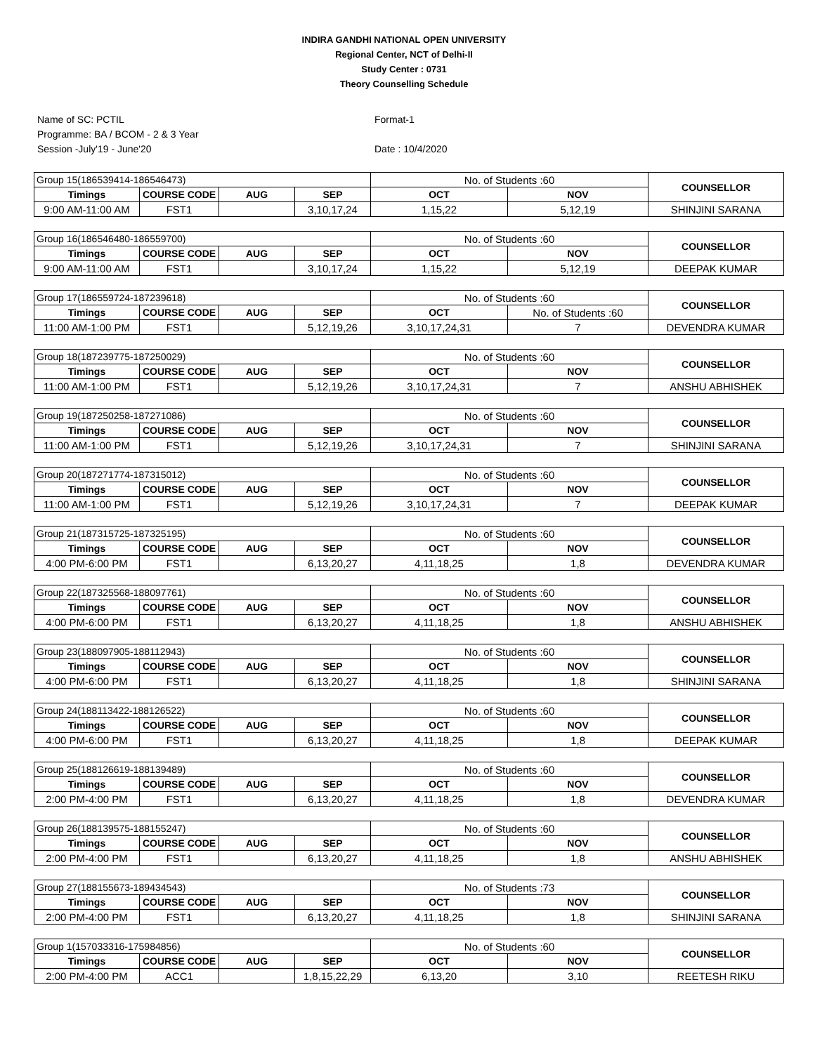INDIRA GANDHI NATIONAL OPEN UNIVERSITY
Regional Center, NCT of Delhi-II
Study Center : 0731
Theory Counselling Schedule
Name of SC: PCTIL
Programme: BA / BCOM - 2 & 3 Year
Session -July'19 - June'20
Format-1
Date : 10/4/2020
| Group 15(186539414-186546473) | | | | No. of Students :60 | | COUNSELLOR |
| Timings | COURSE CODE | AUG | SEP | OCT | NOV | |
| 9:00 AM-11:00 AM | FST1 | | 3,10,17,24 | 1,15,22 | 5,12,19 | SHINJINI SARANA |
| Group 16(186546480-186559700) | | | | No. of Students :60 | | COUNSELLOR |
| Timings | COURSE CODE | AUG | SEP | OCT | NOV | |
| 9:00 AM-11:00 AM | FST1 | | 3,10,17,24 | 1,15,22 | 5,12,19 | DEEPAK KUMAR |
| Group 17(186559724-187239618) | | | | No. of Students :60 | | COUNSELLOR |
| Timings | COURSE CODE | AUG | SEP | OCT | No. of Students :60 | |
| 11:00 AM-1:00 PM | FST1 | | 5,12,19,26 | 3,10,17,24,31 | 7 | DEVENDRA KUMAR |
| Group 18(187239775-187250029) | | | | No. of Students :60 | | COUNSELLOR |
| Timings | COURSE CODE | AUG | SEP | OCT | NOV | |
| 11:00 AM-1:00 PM | FST1 | | 5,12,19,26 | 3,10,17,24,31 | 7 | ANSHU ABHISHEK |
| Group 19(187250258-187271086) | | | | No. of Students :60 | | COUNSELLOR |
| Timings | COURSE CODE | AUG | SEP | OCT | NOV | |
| 11:00 AM-1:00 PM | FST1 | | 5,12,19,26 | 3,10,17,24,31 | 7 | SHINJINI SARANA |
| Group 20(187271774-187315012) | | | | No. of Students :60 | | COUNSELLOR |
| Timings | COURSE CODE | AUG | SEP | OCT | NOV | |
| 11:00 AM-1:00 PM | FST1 | | 5,12,19,26 | 3,10,17,24,31 | 7 | DEEPAK KUMAR |
| Group 21(187315725-187325195) | | | | No. of Students :60 | | COUNSELLOR |
| Timings | COURSE CODE | AUG | SEP | OCT | NOV | |
| 4:00 PM-6:00 PM | FST1 | | 6,13,20,27 | 4,11,18,25 | 1,8 | DEVENDRA KUMAR |
| Group 22(187325568-188097761) | | | | No. of Students :60 | | COUNSELLOR |
| Timings | COURSE CODE | AUG | SEP | OCT | NOV | |
| 4:00 PM-6:00 PM | FST1 | | 6,13,20,27 | 4,11,18,25 | 1,8 | ANSHU ABHISHEK |
| Group 23(188097905-188112943) | | | | No. of Students :60 | | COUNSELLOR |
| Timings | COURSE CODE | AUG | SEP | OCT | NOV | |
| 4:00 PM-6:00 PM | FST1 | | 6,13,20,27 | 4,11,18,25 | 1,8 | SHINJINI SARANA |
| Group 24(188113422-188126522) | | | | No. of Students :60 | | COUNSELLOR |
| Timings | COURSE CODE | AUG | SEP | OCT | NOV | |
| 4:00 PM-6:00 PM | FST1 | | 6,13,20,27 | 4,11,18,25 | 1,8 | DEEPAK KUMAR |
| Group 25(188126619-188139489) | | | | No. of Students :60 | | COUNSELLOR |
| Timings | COURSE CODE | AUG | SEP | OCT | NOV | |
| 2:00 PM-4:00 PM | FST1 | | 6,13,20,27 | 4,11,18,25 | 1,8 | DEVENDRA KUMAR |
| Group 26(188139575-188155247) | | | | No. of Students :60 | | COUNSELLOR |
| Timings | COURSE CODE | AUG | SEP | OCT | NOV | |
| 2:00 PM-4:00 PM | FST1 | | 6,13,20,27 | 4,11,18,25 | 1,8 | ANSHU ABHISHEK |
| Group 27(188155673-189434543) | | | | No. of Students :73 | | COUNSELLOR |
| Timings | COURSE CODE | AUG | SEP | OCT | NOV | |
| 2:00 PM-4:00 PM | FST1 | | 6,13,20,27 | 4,11,18,25 | 1,8 | SHINJINI SARANA |
| Group 1(157033316-175984856) | | | | No. of Students :60 | | COUNSELLOR |
| Timings | COURSE CODE | AUG | SEP | OCT | NOV | |
| 2:00 PM-4:00 PM | ACC1 | | 1,8,15,22,29 | 6,13,20 | 3,10 | REETESH RIKU |